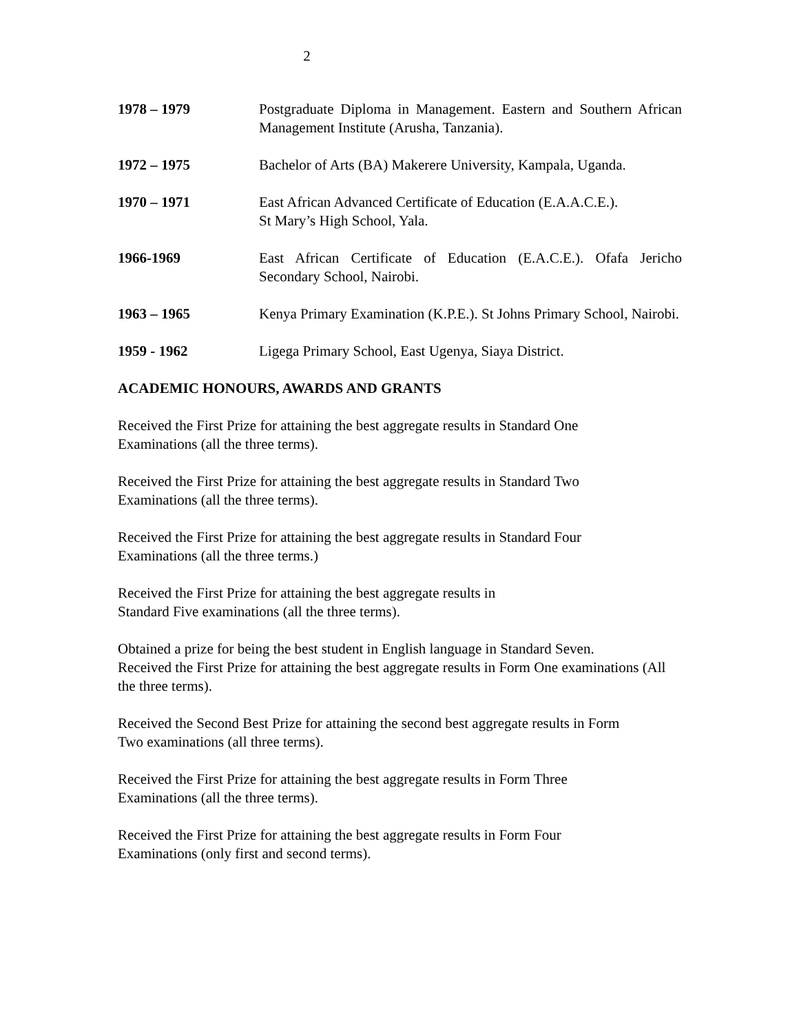2
1978 – 1979 Postgraduate Diploma in Management. Eastern and Southern African Management Institute (Arusha, Tanzania).
1972 – 1975 Bachelor of Arts (BA) Makerere University, Kampala, Uganda.
1970 – 1971 East African Advanced Certificate of Education (E.A.A.C.E.).
St Mary’s High School, Yala.
1966-1969 East African Certificate of Education (E.A.C.E.). Ofafa Jericho Secondary School, Nairobi.
1963 – 1965 Kenya Primary Examination (K.P.E.). St Johns Primary School, Nairobi.
1959 - 1962 Ligega Primary School, East Ugenya, Siaya District.
ACADEMIC HONOURS, AWARDS AND GRANTS
Received the First Prize for attaining the best aggregate results in Standard One
Examinations (all the three terms).
Received the First Prize for attaining the best aggregate results in Standard Two
Examinations (all the three terms).
Received the First Prize for attaining the best aggregate results in Standard Four
Examinations (all the three terms.)
Received the First Prize for attaining the best aggregate results in
Standard Five examinations (all the three terms).
Obtained a prize for being the best student in English language in Standard Seven.
Received the First Prize for attaining the best aggregate results in Form One examinations (All the three terms).
Received the Second Best Prize for attaining the second best aggregate results in Form
Two examinations (all three terms).
Received the First Prize for attaining the best aggregate results in Form Three
Examinations (all the three terms).
Received the First Prize for attaining the best aggregate results in Form Four
Examinations (only first and second terms).